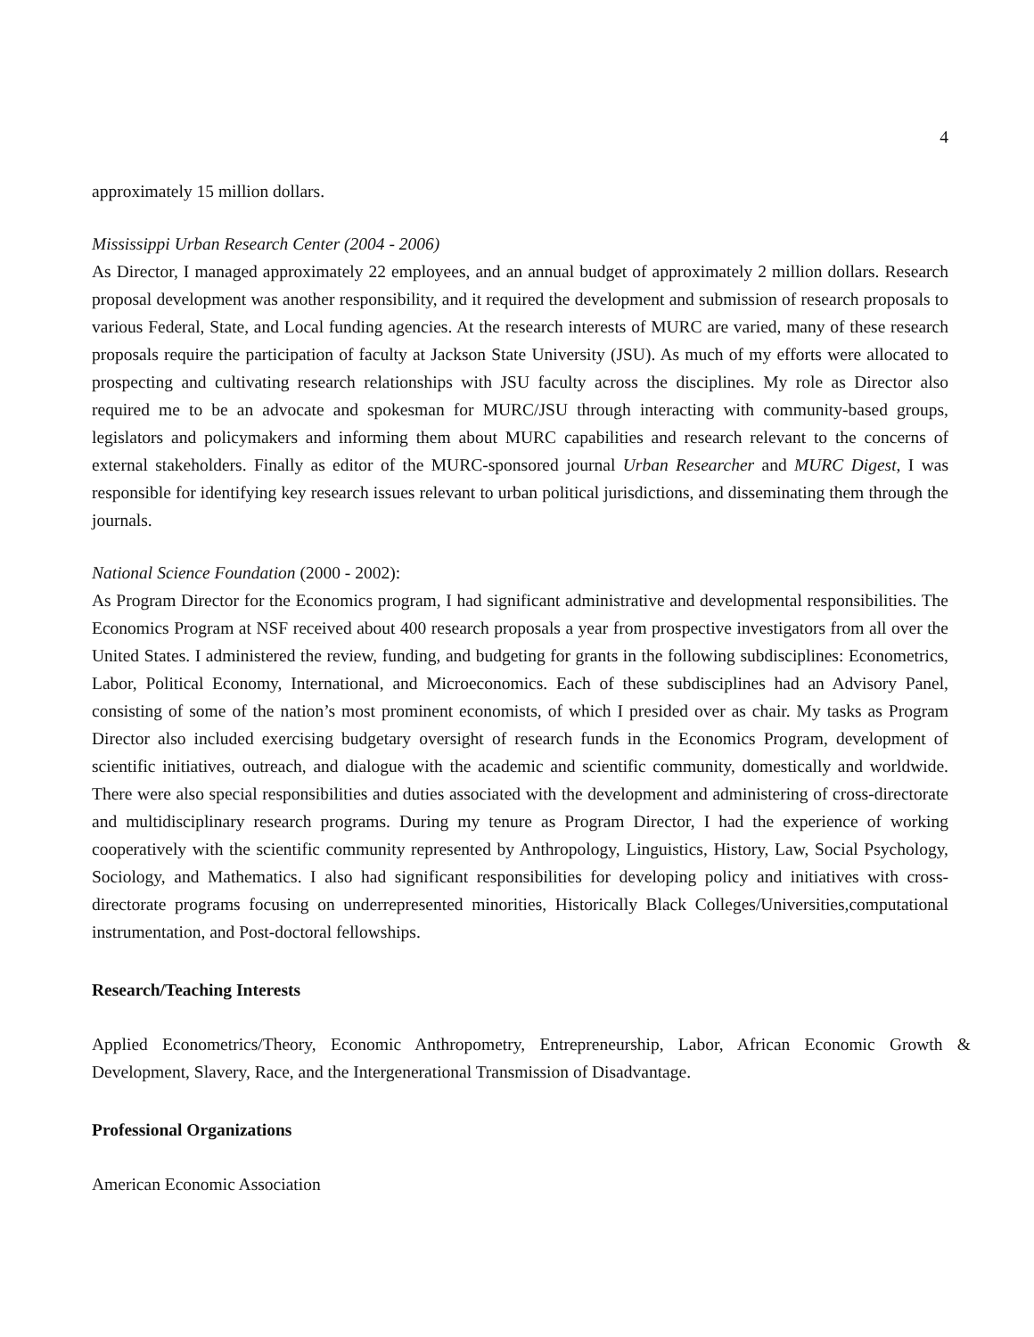4
approximately 15 million dollars.
Mississippi Urban Research Center (2004 - 2006)
As Director, I managed approximately 22 employees, and an annual budget of approximately 2 million dollars. Research proposal development was another responsibility, and it required the development and submission of research proposals to various Federal, State, and Local funding agencies. At the research interests of MURC are varied, many of these research proposals require the participation of faculty at Jackson State University (JSU). As much of my efforts were allocated to prospecting and cultivating research relationships with JSU faculty across the disciplines. My role as Director also required me to be an advocate and spokesman for MURC/JSU through interacting with community-based groups, legislators and policymakers and informing them about MURC capabilities and research relevant to the concerns of external stakeholders. Finally as editor of the MURC-sponsored journal Urban Researcher and MURC Digest, I was responsible for identifying key research issues relevant to urban political jurisdictions, and disseminating them through the journals.
National Science Foundation (2000 - 2002):
As Program Director for the Economics program, I had significant administrative and developmental responsibilities. The Economics Program at NSF received about 400 research proposals a year from prospective investigators from all over the United States. I administered the review, funding, and budgeting for grants in the following subdisciplines: Econometrics, Labor, Political Economy, International, and Microeconomics. Each of these subdisciplines had an Advisory Panel, consisting of some of the nation’s most prominent economists, of which I presided over as chair. My tasks as Program Director also included exercising budgetary oversight of research funds in the Economics Program, development of scientific initiatives, outreach, and dialogue with the academic and scientific community, domestically and worldwide. There were also special responsibilities and duties associated with the development and administering of cross-directorate and multidisciplinary research programs. During my tenure as Program Director, I had the experience of working cooperatively with the scientific community represented by Anthropology, Linguistics, History, Law, Social Psychology, Sociology, and Mathematics. I also had significant responsibilities for developing policy and initiatives with cross-directorate programs focusing on underrepresented minorities, Historically Black Colleges/Universities,computational instrumentation, and Post-doctoral fellowships.
Research/Teaching Interests
Applied Econometrics/Theory, Economic Anthropometry, Entrepreneurship, Labor, African Economic Growth & Development, Slavery, Race, and the Intergenerational Transmission of Disadvantage.
Professional Organizations
American Economic Association